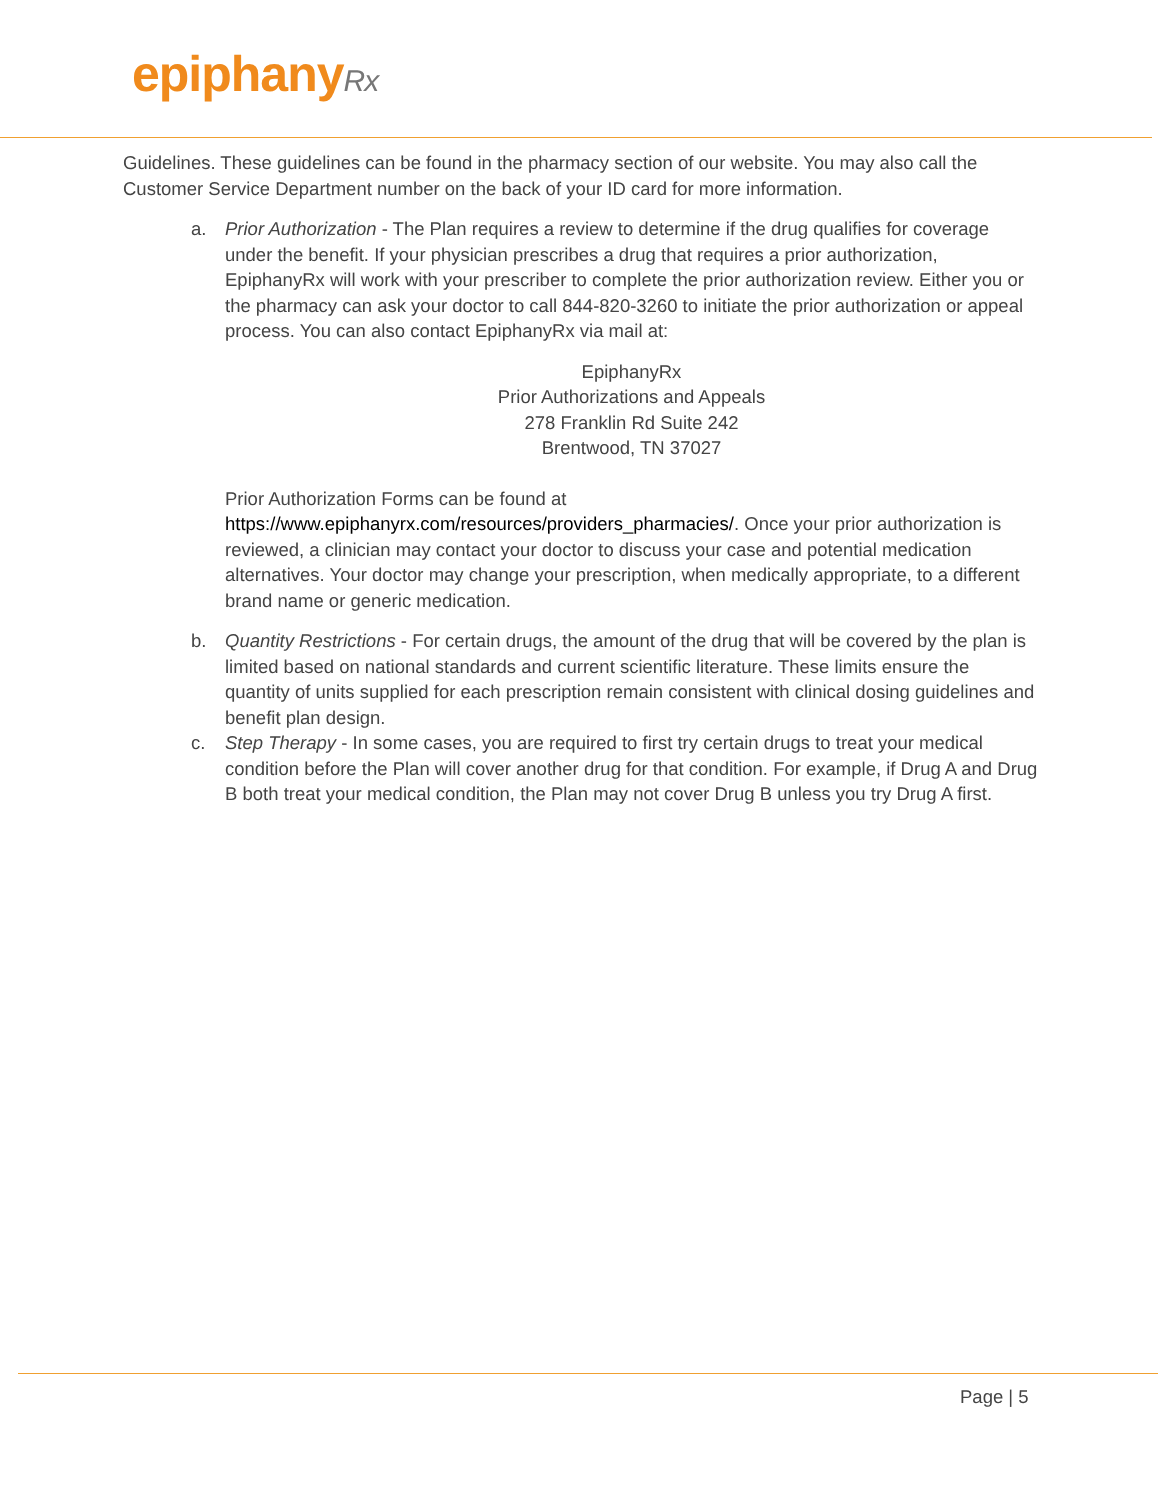epiphanyRx
Guidelines. These guidelines can be found in the pharmacy section of our website. You may also call the Customer Service Department number on the back of your ID card for more information.
a. Prior Authorization - The Plan requires a review to determine if the drug qualifies for coverage under the benefit. If your physician prescribes a drug that requires a prior authorization, EpiphanyRx will work with your prescriber to complete the prior authorization review. Either you or the pharmacy can ask your doctor to call 844-820-3260 to initiate the prior authorization or appeal process. You can also contact EpiphanyRx via mail at:
EpiphanyRx
Prior Authorizations and Appeals
278 Franklin Rd Suite 242
Brentwood, TN 37027
Prior Authorization Forms can be found at https://www.epiphanyrx.com/resources/providers_pharmacies/. Once your prior authorization is reviewed, a clinician may contact your doctor to discuss your case and potential medication alternatives. Your doctor may change your prescription, when medically appropriate, to a different brand name or generic medication.
b. Quantity Restrictions - For certain drugs, the amount of the drug that will be covered by the plan is limited based on national standards and current scientific literature. These limits ensure the quantity of units supplied for each prescription remain consistent with clinical dosing guidelines and benefit plan design.
c. Step Therapy - In some cases, you are required to first try certain drugs to treat your medical condition before the Plan will cover another drug for that condition. For example, if Drug A and Drug B both treat your medical condition, the Plan may not cover Drug B unless you try Drug A first.
Page | 5